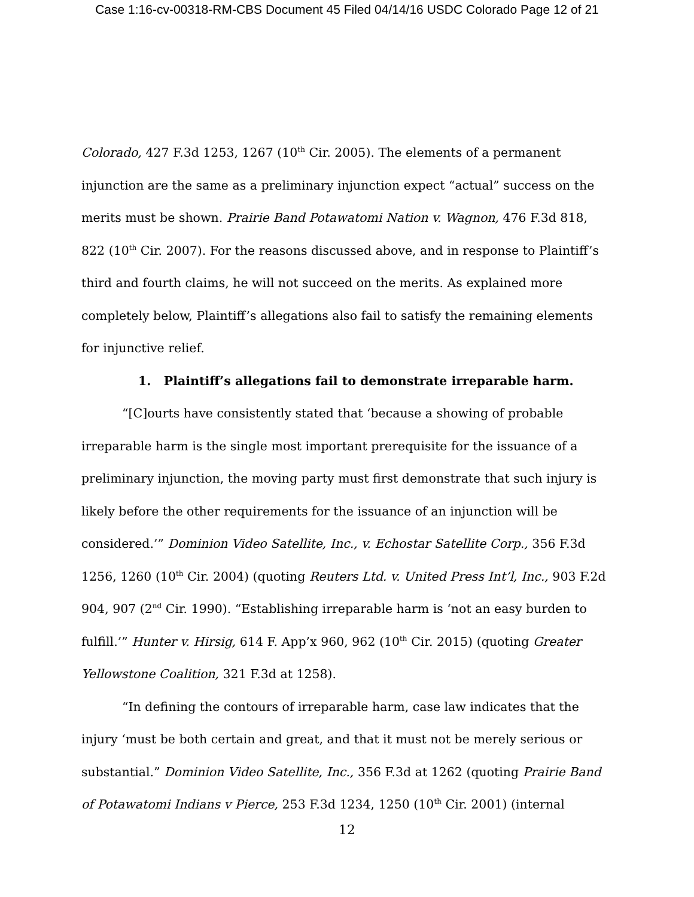Case 1:16-cv-00318-RM-CBS Document 45 Filed 04/14/16 USDC Colorado Page 12 of 21
Colorado, 427 F.3d 1253, 1267 (10<sup>th</sup> Cir. 2005). The elements of a permanent injunction are the same as a preliminary injunction expect “actual” success on the merits must be shown. Prairie Band Potawatomi Nation v. Wagnon, 476 F.3d 818, 822 (10<sup>th</sup> Cir. 2007). For the reasons discussed above, and in response to Plaintiff’s third and fourth claims, he will not succeed on the merits. As explained more completely below, Plaintiff’s allegations also fail to satisfy the remaining elements for injunctive relief.
1. Plaintiff’s allegations fail to demonstrate irreparable harm.
“[C]ourts have consistently stated that ‘because a showing of probable irreparable harm is the single most important prerequisite for the issuance of a preliminary injunction, the moving party must first demonstrate that such injury is likely before the other requirements for the issuance of an injunction will be considered.’” Dominion Video Satellite, Inc., v. Echostar Satellite Corp., 356 F.3d 1256, 1260 (10<sup>th</sup> Cir. 2004) (quoting Reuters Ltd. v. United Press Int’l, Inc., 903 F.2d 904, 907 (2<sup>nd</sup> Cir. 1990). “Establishing irreparable harm is ‘not an easy burden to fulfill.’” Hunter v. Hirsig, 614 F. App’x 960, 962 (10<sup>th</sup> Cir. 2015) (quoting Greater Yellowstone Coalition, 321 F.3d at 1258).
“In defining the contours of irreparable harm, case law indicates that the injury ‘must be both certain and great, and that it must not be merely serious or substantial.” Dominion Video Satellite, Inc., 356 F.3d at 1262 (quoting Prairie Band of Potawatomi Indians v Pierce, 253 F.3d 1234, 1250 (10<sup>th</sup> Cir. 2001) (internal
12